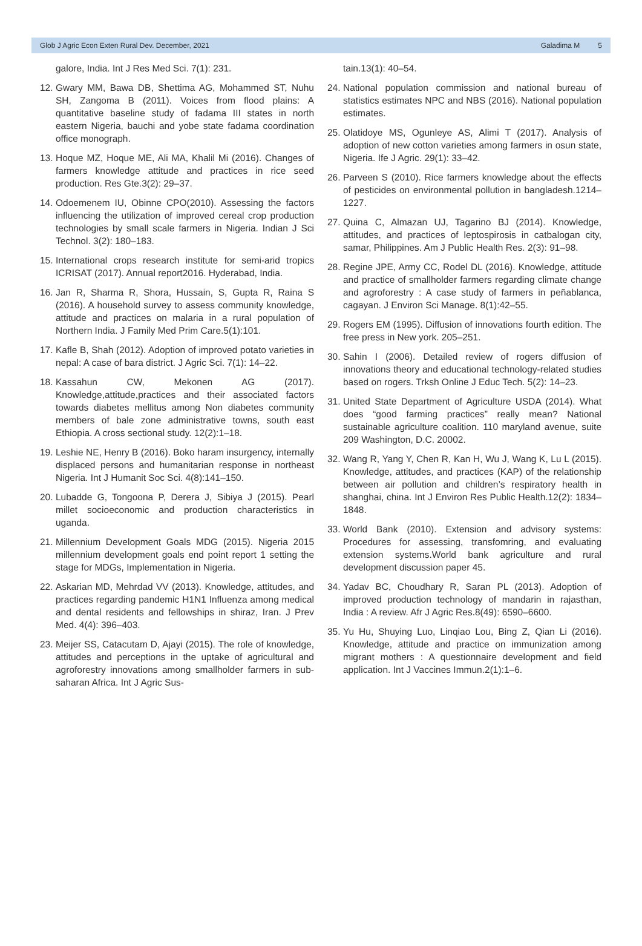Glob J Agric Econ Exten Rural Dev. December, 2021 Galadima M 5
galore, India. Int J Res Med Sci. 7(1): 231.
12. Gwary MM, Bawa DB, Shettima AG, Mohammed ST, Nuhu SH, Zangoma B (2011). Voices from flood plains: A quantitative baseline study of fadama III states in north eastern Nigeria, bauchi and yobe state fadama coordination office monograph.
13. Hoque MZ, Hoque ME, Ali MA, Khalil Mi (2016). Changes of farmers knowledge attitude and practices in rice seed production. Res Gte.3(2): 29–37.
14. Odoemenem IU, Obinne CPO(2010). Assessing the factors influencing the utilization of improved cereal crop production technologies by small scale farmers in Nigeria. Indian J Sci Technol. 3(2): 180–183.
15. International crops research institute for semi-arid tropics ICRISAT (2017). Annual report2016. Hyderabad, India.
16. Jan R, Sharma R, Shora, Hussain, S, Gupta R, Raina S (2016). A household survey to assess community knowledge, attitude and practices on malaria in a rural population of Northern India. J Family Med Prim Care.5(1):101.
17. Kafle B, Shah (2012). Adoption of improved potato varieties in nepal: A case of bara district. J Agric Sci. 7(1): 14–22.
18. Kassahun CW, Mekonen AG (2017). Knowledge,attitude,practices and their associated factors towards diabetes mellitus among Non diabetes community members of bale zone administrative towns, south east Ethiopia. A cross sectional study. 12(2):1–18.
19. Leshie NE, Henry B (2016). Boko haram insurgency, internally displaced persons and humanitarian response in northeast Nigeria. Int J Humanit Soc Sci. 4(8):141–150.
20. Lubadde G, Tongoona P, Derera J, Sibiya J (2015). Pearl millet socioeconomic and production characteristics in uganda.
21. Millennium Development Goals MDG (2015). Nigeria 2015 millennium development goals end point report 1 setting the stage for MDGs, Implementation in Nigeria.
22. Askarian MD, Mehrdad VV (2013). Knowledge, attitudes, and practices regarding pandemic H1N1 Influenza among medical and dental residents and fellowships in shiraz, Iran. J Prev Med. 4(4): 396–403.
23. Meijer SS, Catacutam D, Ajayi (2015). The role of knowledge, attitudes and perceptions in the uptake of agricultural and agroforestry innovations among smallholder farmers in sub-saharan Africa. Int J Agric Sus-
tain.13(1): 40–54.
24. National population commission and national bureau of statistics estimates NPC and NBS (2016). National population estimates.
25. Olatidoye MS, Ogunleye AS, Alimi T (2017). Analysis of adoption of new cotton varieties among farmers in osun state, Nigeria. Ife J Agric. 29(1): 33–42.
26. Parveen S (2010). Rice farmers knowledge about the effects of pesticides on environmental pollution in bangladesh.1214–1227.
27. Quina C, Almazan UJ, Tagarino BJ (2014). Knowledge, attitudes, and practices of leptospirosis in catbalogan city, samar, Philippines. Am J Public Health Res. 2(3): 91–98.
28. Regine JPE, Army CC, Rodel DL (2016). Knowledge, attitude and practice of smallholder farmers regarding climate change and agroforestry : A case study of farmers in peñablanca, cagayan. J Environ Sci Manage. 8(1):42–55.
29. Rogers EM (1995). Diffusion of innovations fourth edition. The free press in New york. 205–251.
30. Sahin I (2006). Detailed review of rogers diffusion of innovations theory and educational technology-related studies based on rogers. Trksh Online J Educ Tech. 5(2): 14–23.
31. United State Department of Agriculture USDA (2014). What does “good farming practices” really mean? National sustainable agriculture coalition. 110 maryland avenue, suite 209 Washington, D.C. 20002.
32. Wang R, Yang Y, Chen R, Kan H, Wu J, Wang K, Lu L (2015). Knowledge, attitudes, and practices (KAP) of the relationship between air pollution and children’s respiratory health in shanghai, china. Int J Environ Res Public Health.12(2): 1834–1848.
33. World Bank (2010). Extension and advisory systems: Procedures for assessing, transfomring, and evaluating extension systems.World bank agriculture and rural development discussion paper 45.
34. Yadav BC, Choudhary R, Saran PL (2013). Adoption of improved production technology of mandarin in rajasthan, India : A review. Afr J Agric Res.8(49): 6590–6600.
35. Yu Hu, Shuying Luo, Linqiao Lou, Bing Z, Qian Li (2016). Knowledge, attitude and practice on immunization among migrant mothers : A questionnaire development and field application. Int J Vaccines Immun.2(1):1–6.